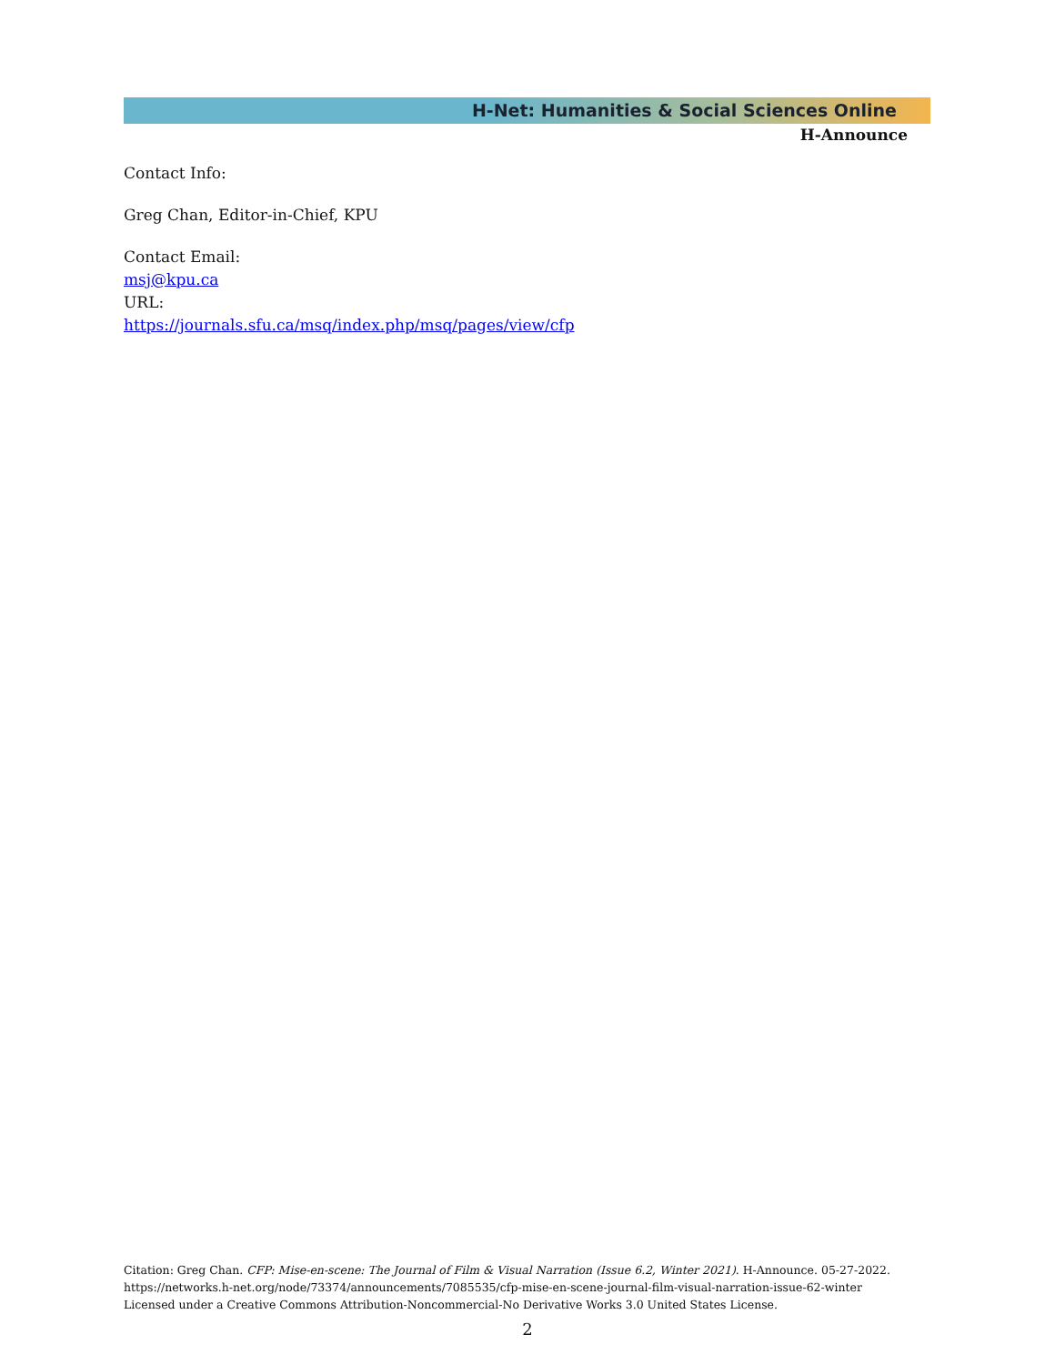H-Net: Humanities & Social Sciences Online
H-Announce
Contact Info:
Greg Chan, Editor-in-Chief, KPU
Contact Email:
msj@kpu.ca
URL:
https://journals.sfu.ca/msq/index.php/msq/pages/view/cfp
Citation: Greg Chan. CFP: Mise-en-scene: The Journal of Film & Visual Narration (Issue 6.2, Winter 2021). H-Announce. 05-27-2022.
https://networks.h-net.org/node/73374/announcements/7085535/cfp-mise-en-scene-journal-film-visual-narration-issue-62-winter
Licensed under a Creative Commons Attribution-Noncommercial-No Derivative Works 3.0 United States License.
2